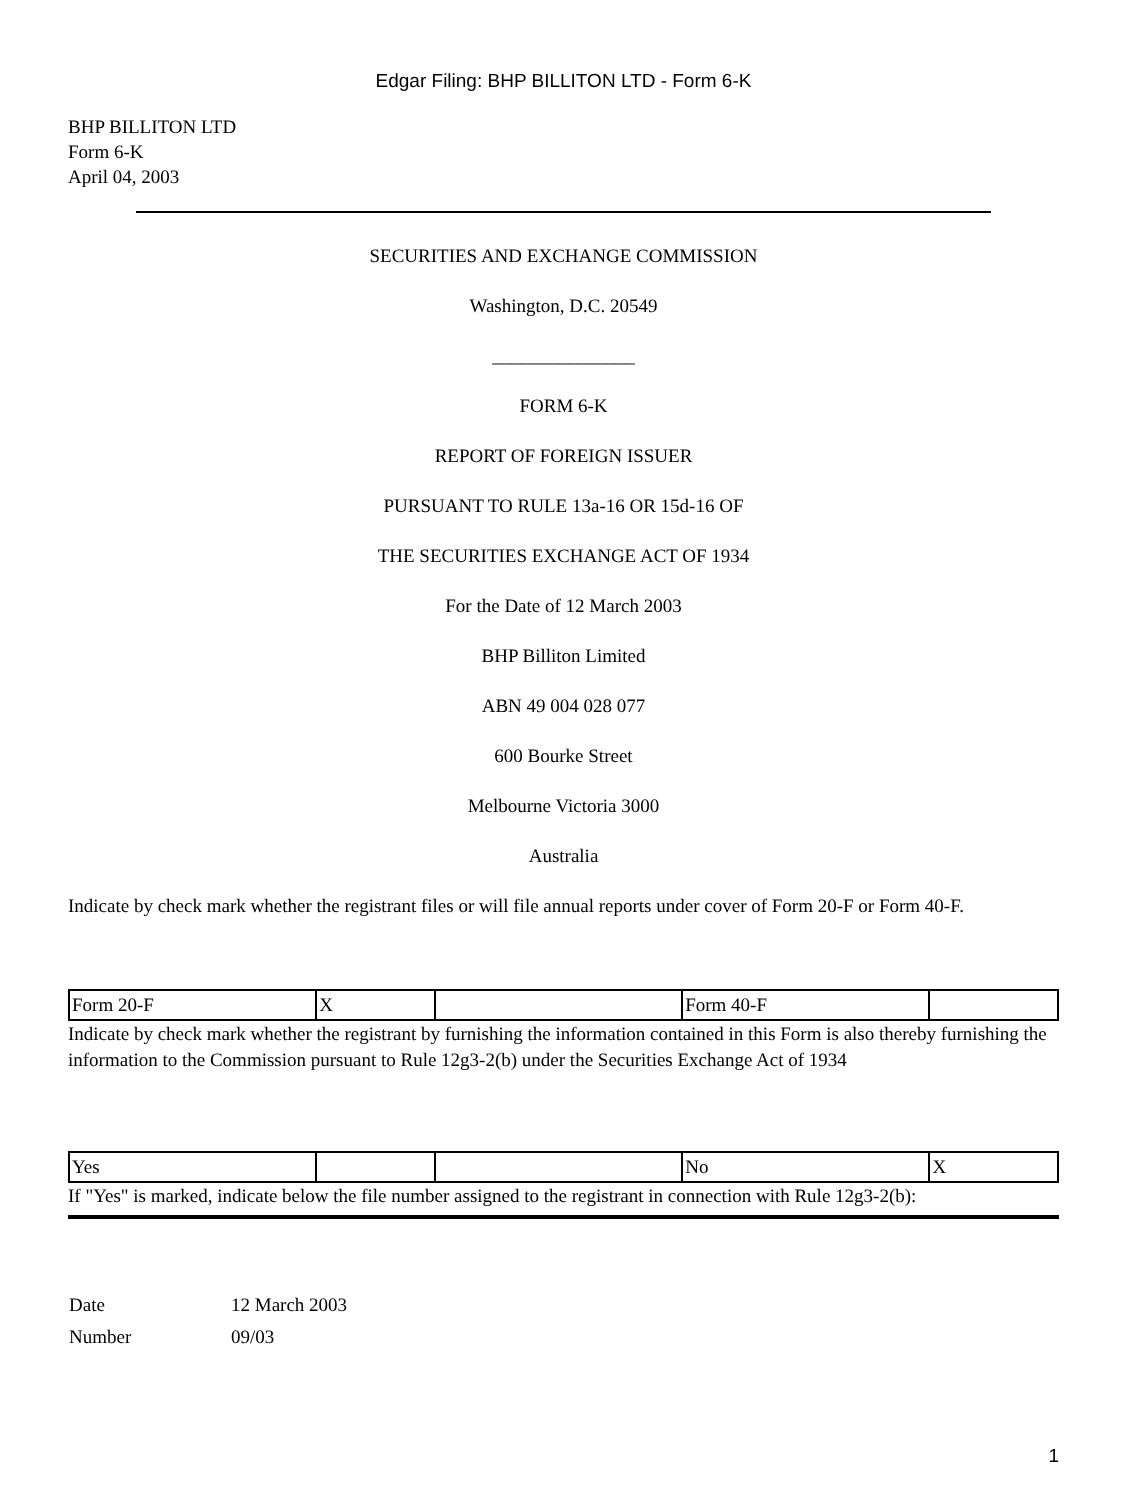Edgar Filing: BHP BILLITON LTD - Form 6-K
BHP BILLITON LTD
Form 6-K
April 04, 2003
SECURITIES AND EXCHANGE COMMISSION
Washington, D.C. 20549
_______________
FORM 6-K
REPORT OF FOREIGN ISSUER
PURSUANT TO RULE 13a-16 OR 15d-16 OF
THE SECURITIES EXCHANGE ACT OF 1934
For the Date of 12 March 2003
BHP Billiton Limited
ABN 49 004 028 077
600 Bourke Street
Melbourne Victoria 3000
Australia
Indicate by check mark whether the registrant files or will file annual reports under cover of Form 20-F or Form 40-F.
| Form 20-F | X | | Form 40-F | |
Indicate by check mark whether the registrant by furnishing the information contained in this Form is also thereby furnishing the information to the Commission pursuant to Rule 12g3-2(b) under the Securities Exchange Act of 1934
| Yes | | | No | X |
If "Yes" is marked, indicate below the file number assigned to the registrant in connection with Rule 12g3-2(b):
| Date | 12 March 2003 |
| Number | 09/03 |
1